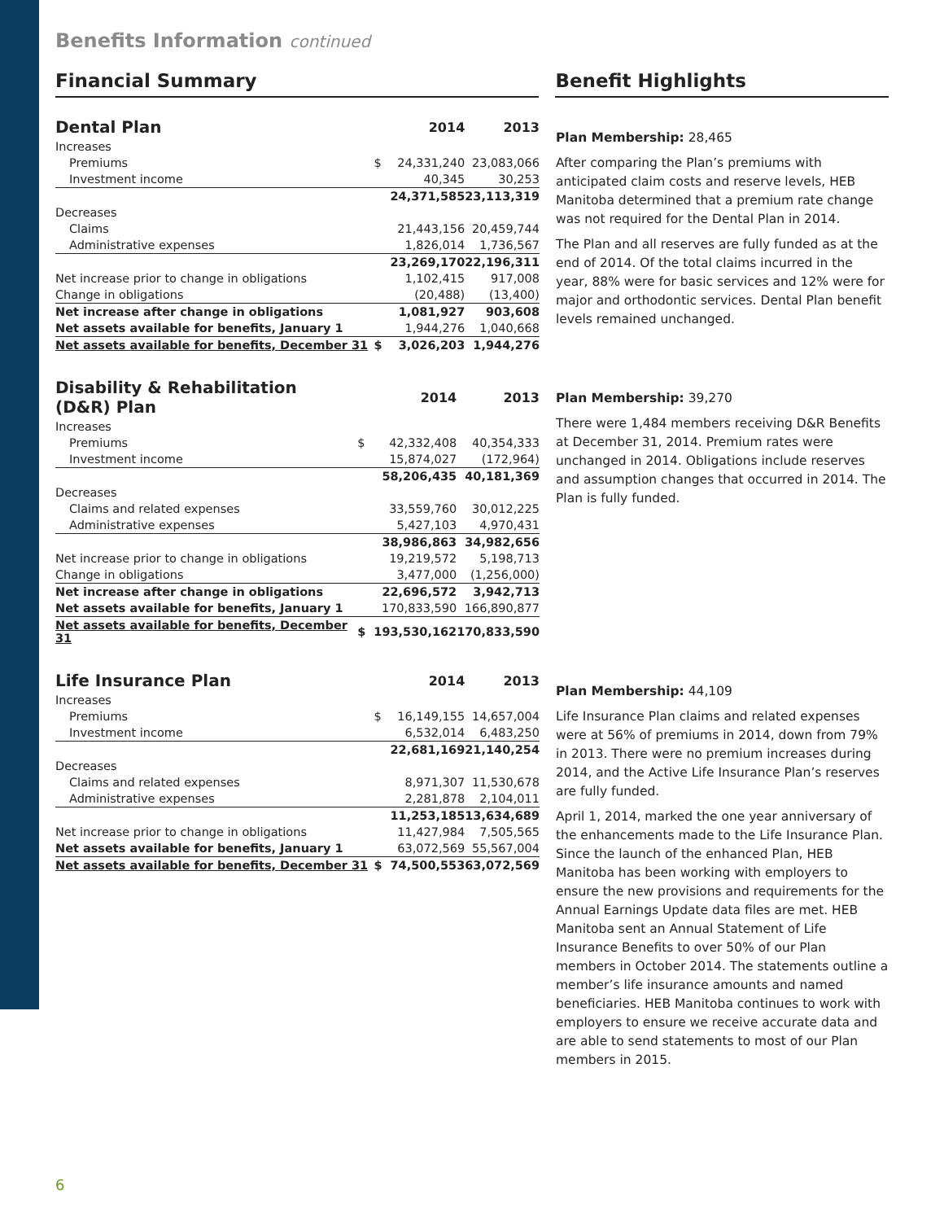Benefits Information continued
Financial Summary Benefit Highlights
| Dental Plan | | 2014 | 2013 |
| --- | --- | --- | --- |
| Increases | | | |
| Premiums | $ | 24,331,240 | 23,083,066 |
| Investment income | | 40,345 | 30,253 |
| | | 24,371,585 | 23,113,319 |
| Decreases | | | |
| Claims | | 21,443,156 | 20,459,744 |
| Administrative expenses | | 1,826,014 | 1,736,567 |
| | | 23,269,170 | 22,196,311 |
| Net increase prior to change in obligations | | 1,102,415 | 917,008 |
| Change in obligations | | (20,488) | (13,400) |
| Net increase after change in obligations | | 1,081,927 | 903,608 |
| Net assets available for benefits, January 1 | | 1,944,276 | 1,040,668 |
| Net assets available for benefits, December 31 | $ | 3,026,203 | 1,944,276 |
Plan Membership: 28,465
After comparing the Plan’s premiums with anticipated claim costs and reserve levels, HEB Manitoba determined that a premium rate change was not required for the Dental Plan in 2014.
The Plan and all reserves are fully funded as at the end of 2014. Of the total claims incurred in the year, 88% were for basic services and 12% were for major and orthodontic services. Dental Plan benefit levels remained unchanged.
| Disability & Rehabilitation (D&R) Plan | | 2014 | 2013 |
| --- | --- | --- | --- |
| Increases | | | |
| Premiums | $ | 42,332,408 | 40,354,333 |
| Investment income | | 15,874,027 | (172,964) |
| | | 58,206,435 | 40,181,369 |
| Decreases | | | |
| Claims and related expenses | | 33,559,760 | 30,012,225 |
| Administrative expenses | | 5,427,103 | 4,970,431 |
| | | 38,986,863 | 34,982,656 |
| Net increase prior to change in obligations | | 19,219,572 | 5,198,713 |
| Change in obligations | | 3,477,000 | (1,256,000) |
| Net increase after change in obligations | | 22,696,572 | 3,942,713 |
| Net assets available for benefits, January 1 | | 170,833,590 | 166,890,877 |
| Net assets available for benefits, December 31 | $ | 193,530,162 | 170,833,590 |
Plan Membership: 39,270
There were 1,484 members receiving D&R Benefits at December 31, 2014. Premium rates were unchanged in 2014. Obligations include reserves and assumption changes that occurred in 2014. The Plan is fully funded.
| Life Insurance Plan | | 2014 | 2013 |
| --- | --- | --- | --- |
| Increases | | | |
| Premiums | $ | 16,149,155 | 14,657,004 |
| Investment income | | 6,532,014 | 6,483,250 |
| | | 22,681,169 | 21,140,254 |
| Decreases | | | |
| Claims and related expenses | | 8,971,307 | 11,530,678 |
| Administrative expenses | | 2,281,878 | 2,104,011 |
| | | 11,253,185 | 13,634,689 |
| Net increase prior to change in obligations | | 11,427,984 | 7,505,565 |
| Net assets available for benefits, January 1 | | 63,072,569 | 55,567,004 |
| Net assets available for benefits, December 31 | $ | 74,500,553 | 63,072,569 |
Plan Membership: 44,109
Life Insurance Plan claims and related expenses were at 56% of premiums in 2014, down from 79% in 2013. There were no premium increases during 2014, and the Active Life Insurance Plan’s reserves are fully funded.
April 1, 2014, marked the one year anniversary of the enhancements made to the Life Insurance Plan. Since the launch of the enhanced Plan, HEB Manitoba has been working with employers to ensure the new provisions and requirements for the Annual Earnings Update data files are met. HEB Manitoba sent an Annual Statement of Life Insurance Benefits to over 50% of our Plan members in October 2014. The statements outline a member’s life insurance amounts and named beneficiaries. HEB Manitoba continues to work with employers to ensure we receive accurate data and are able to send statements to most of our Plan members in 2015.
6